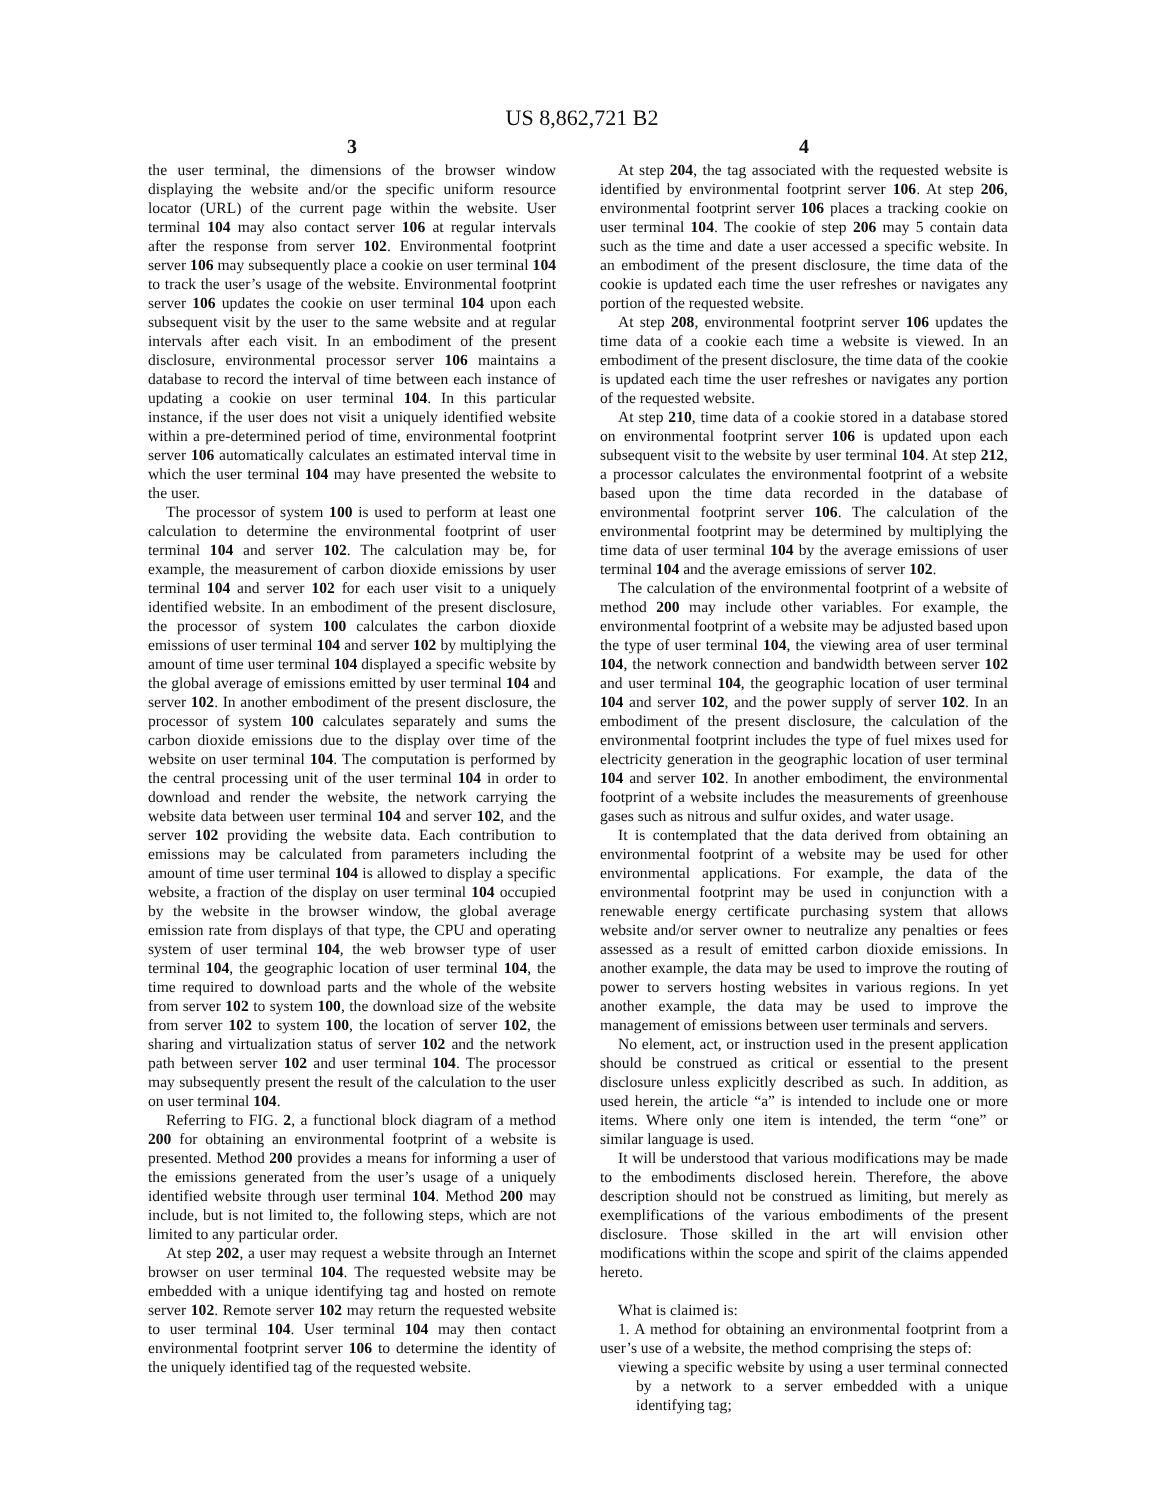US 8,862,721 B2
3
the user terminal, the dimensions of the browser window displaying the website and/or the specific uniform resource locator (URL) of the current page within the website. User terminal 104 may also contact server 106 at regular intervals after the response from server 102. Environmental footprint server 106 may subsequently place a cookie on user terminal 104 to track the user’s usage of the website. Environmental footprint server 106 updates the cookie on user terminal 104 upon each subsequent visit by the user to the same website and at regular intervals after each visit. In an embodiment of the present disclosure, environmental processor server 106 maintains a database to record the interval of time between each instance of updating a cookie on user terminal 104. In this particular instance, if the user does not visit a uniquely identified website within a pre-determined period of time, environmental footprint server 106 automatically calculates an estimated interval time in which the user terminal 104 may have presented the website to the user.
The processor of system 100 is used to perform at least one calculation to determine the environmental footprint of user terminal 104 and server 102. The calculation may be, for example, the measurement of carbon dioxide emissions by user terminal 104 and server 102 for each user visit to a uniquely identified website. In an embodiment of the present disclosure, the processor of system 100 calculates the carbon dioxide emissions of user terminal 104 and server 102 by multiplying the amount of time user terminal 104 displayed a specific website by the global average of emissions emitted by user terminal 104 and server 102. In another embodiment of the present disclosure, the processor of system 100 calculates separately and sums the carbon dioxide emissions due to the display over time of the website on user terminal 104. The computation is performed by the central processing unit of the user terminal 104 in order to download and render the website, the network carrying the website data between user terminal 104 and server 102, and the server 102 providing the website data. Each contribution to emissions may be calculated from parameters including the amount of time user terminal 104 is allowed to display a specific website, a fraction of the display on user terminal 104 occupied by the website in the browser window, the global average emission rate from displays of that type, the CPU and operating system of user terminal 104, the web browser type of user terminal 104, the geographic location of user terminal 104, the time required to download parts and the whole of the website from server 102 to system 100, the download size of the website from server 102 to system 100, the location of server 102, the sharing and virtualization status of server 102 and the network path between server 102 and user terminal 104. The processor may subsequently present the result of the calculation to the user on user terminal 104.
Referring to FIG. 2, a functional block diagram of a method 200 for obtaining an environmental footprint of a website is presented. Method 200 provides a means for informing a user of the emissions generated from the user’s usage of a uniquely identified website through user terminal 104. Method 200 may include, but is not limited to, the following steps, which are not limited to any particular order.
At step 202, a user may request a website through an Internet browser on user terminal 104. The requested website may be embedded with a unique identifying tag and hosted on remote server 102. Remote server 102 may return the requested website to user terminal 104. User terminal 104 may then contact environmental footprint server 106 to determine the identity of the uniquely identified tag of the requested website.
4
At step 204, the tag associated with the requested website is identified by environmental footprint server 106. At step 206, environmental footprint server 106 places a tracking cookie on user terminal 104. The cookie of step 206 may 5 contain data such as the time and date a user accessed a specific website. In an embodiment of the present disclosure, the time data of the cookie is updated each time the user refreshes or navigates any portion of the requested website.
At step 208, environmental footprint server 106 updates the time data of a cookie each time a website is viewed. In an embodiment of the present disclosure, the time data of the cookie is updated each time the user refreshes or navigates any portion of the requested website.
At step 210, time data of a cookie stored in a database stored on environmental footprint server 106 is updated upon each subsequent visit to the website by user terminal 104. At step 212, a processor calculates the environmental footprint of a website based upon the time data recorded in the database of environmental footprint server 106. The calculation of the environmental footprint may be determined by multiplying the time data of user terminal 104 by the average emissions of user terminal 104 and the average emissions of server 102.
The calculation of the environmental footprint of a website of method 200 may include other variables. For example, the environmental footprint of a website may be adjusted based upon the type of user terminal 104, the viewing area of user terminal 104, the network connection and bandwidth between server 102 and user terminal 104, the geographic location of user terminal 104 and server 102, and the power supply of server 102. In an embodiment of the present disclosure, the calculation of the environmental footprint includes the type of fuel mixes used for electricity generation in the geographic location of user terminal 104 and server 102. In another embodiment, the environmental footprint of a website includes the measurements of greenhouse gases such as nitrous and sulfur oxides, and water usage.
It is contemplated that the data derived from obtaining an environmental footprint of a website may be used for other environmental applications. For example, the data of the environmental footprint may be used in conjunction with a renewable energy certificate purchasing system that allows website and/or server owner to neutralize any penalties or fees assessed as a result of emitted carbon dioxide emissions. In another example, the data may be used to improve the routing of power to servers hosting websites in various regions. In yet another example, the data may be used to improve the management of emissions between user terminals and servers.
No element, act, or instruction used in the present application should be construed as critical or essential to the present disclosure unless explicitly described as such. In addition, as used herein, the article “a” is intended to include one or more items. Where only one item is intended, the term “one” or similar language is used.
It will be understood that various modifications may be made to the embodiments disclosed herein. Therefore, the above description should not be construed as limiting, but merely as exemplifications of the various embodiments of the present disclosure. Those skilled in the art will envision other modifications within the scope and spirit of the claims appended hereto.
What is claimed is:
1. A method for obtaining an environmental footprint from a user’s use of a website, the method comprising the steps of:
viewing a specific website by using a user terminal connected by a network to a server embedded with a unique identifying tag;